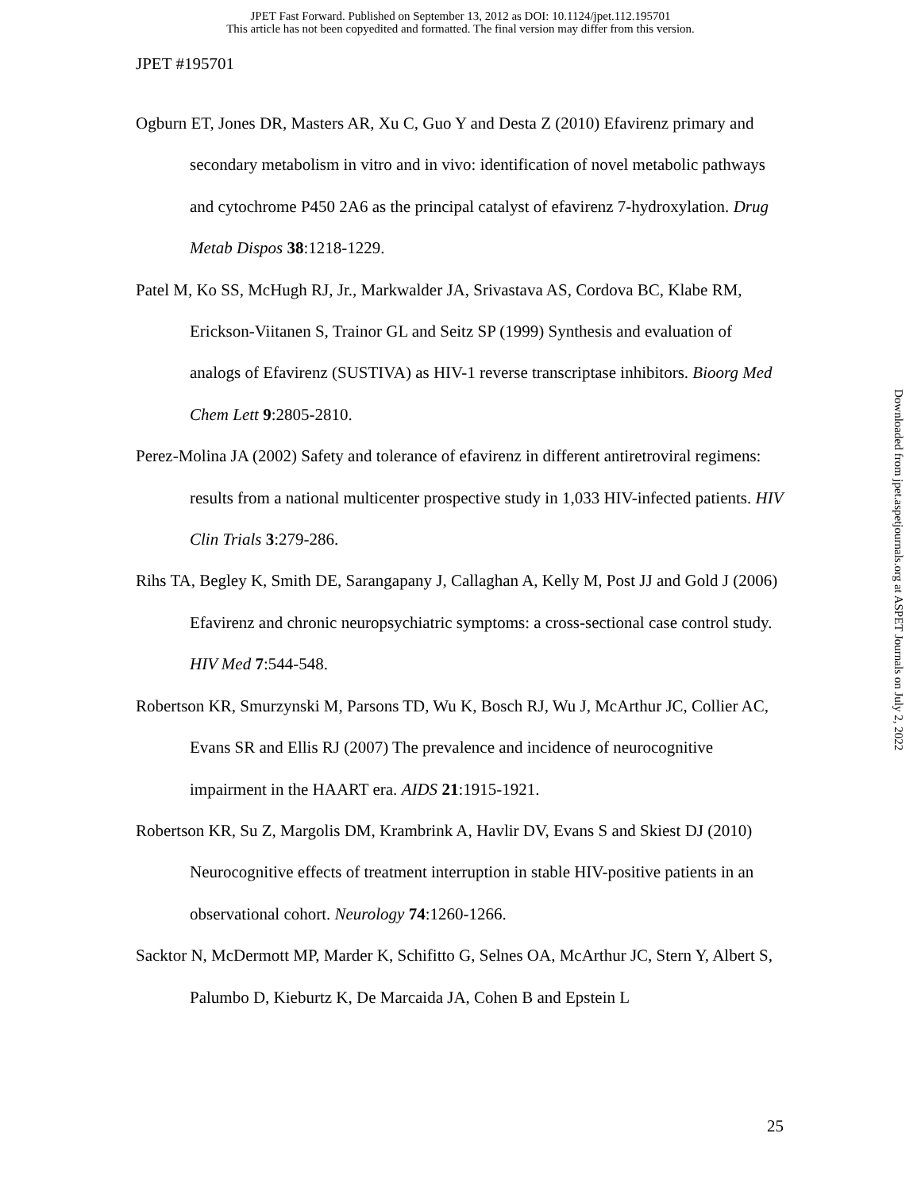JPET Fast Forward. Published on September 13, 2012 as DOI: 10.1124/jpet.112.195701
This article has not been copyedited and formatted. The final version may differ from this version.
JPET #195701
Ogburn ET, Jones DR, Masters AR, Xu C, Guo Y and Desta Z (2010) Efavirenz primary and secondary metabolism in vitro and in vivo: identification of novel metabolic pathways and cytochrome P450 2A6 as the principal catalyst of efavirenz 7-hydroxylation. Drug Metab Dispos 38:1218-1229.
Patel M, Ko SS, McHugh RJ, Jr., Markwalder JA, Srivastava AS, Cordova BC, Klabe RM, Erickson-Viitanen S, Trainor GL and Seitz SP (1999) Synthesis and evaluation of analogs of Efavirenz (SUSTIVA) as HIV-1 reverse transcriptase inhibitors. Bioorg Med Chem Lett 9:2805-2810.
Perez-Molina JA (2002) Safety and tolerance of efavirenz in different antiretroviral regimens: results from a national multicenter prospective study in 1,033 HIV-infected patients. HIV Clin Trials 3:279-286.
Rihs TA, Begley K, Smith DE, Sarangapany J, Callaghan A, Kelly M, Post JJ and Gold J (2006) Efavirenz and chronic neuropsychiatric symptoms: a cross-sectional case control study. HIV Med 7:544-548.
Robertson KR, Smurzynski M, Parsons TD, Wu K, Bosch RJ, Wu J, McArthur JC, Collier AC, Evans SR and Ellis RJ (2007) The prevalence and incidence of neurocognitive impairment in the HAART era. AIDS 21:1915-1921.
Robertson KR, Su Z, Margolis DM, Krambrink A, Havlir DV, Evans S and Skiest DJ (2010) Neurocognitive effects of treatment interruption in stable HIV-positive patients in an observational cohort. Neurology 74:1260-1266.
Sacktor N, McDermott MP, Marder K, Schifitto G, Selnes OA, McArthur JC, Stern Y, Albert S, Palumbo D, Kieburtz K, De Marcaida JA, Cohen B and Epstein L
Downloaded from jpet.aspetjournals.org at ASPET Journals on July 2, 2022
25